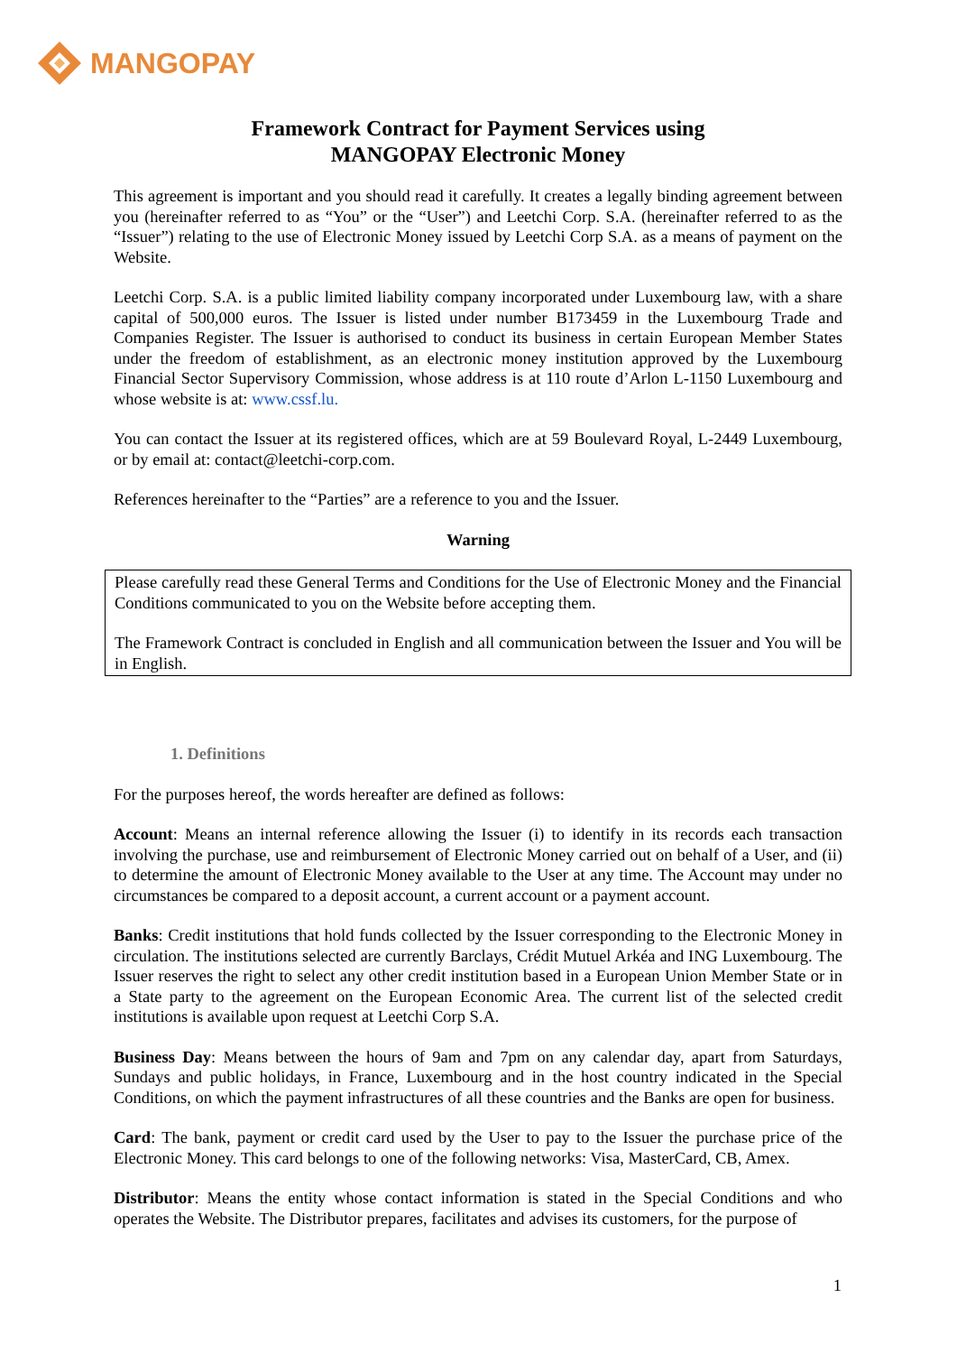MANGOPAY
Framework Contract for Payment Services using
MANGOPAY Electronic Money
This agreement is important and you should read it carefully. It creates a legally binding agreement between you (hereinafter referred to as “You” or the “User”) and Leetchi Corp. S.A. (hereinafter referred to as the “Issuer”) relating to the use of Electronic Money issued by Leetchi Corp S.A. as a means of payment on the Website.
Leetchi Corp. S.A. is a public limited liability company incorporated under Luxembourg law, with a share capital of 500,000 euros. The Issuer is listed under number B173459 in the Luxembourg Trade and Companies Register. The Issuer is authorised to conduct its business in certain European Member States under the freedom of establishment, as an electronic money institution approved by the Luxembourg Financial Sector Supervisory Commission, whose address is at 110 route d’Arlon L-1150 Luxembourg and whose website is at: www.cssf.lu.
You can contact the Issuer at its registered offices, which are at 59 Boulevard Royal, L-2449 Luxembourg, or by email at: contact@leetchi-corp.com.
References hereinafter to the “Parties” are a reference to you and the Issuer.
Warning
Please carefully read these General Terms and Conditions for the Use of Electronic Money and the Financial Conditions communicated to you on the Website before accepting them.
The Framework Contract is concluded in English and all communication between the Issuer and You will be in English.
1. Definitions
For the purposes hereof, the words hereafter are defined as follows:
Account: Means an internal reference allowing the Issuer (i) to identify in its records each transaction involving the purchase, use and reimbursement of Electronic Money carried out on behalf of a User, and (ii) to determine the amount of Electronic Money available to the User at any time. The Account may under no circumstances be compared to a deposit account, a current account or a payment account.
Banks: Credit institutions that hold funds collected by the Issuer corresponding to the Electronic Money in circulation. The institutions selected are currently Barclays, Crédit Mutuel Arkéa and ING Luxembourg. The Issuer reserves the right to select any other credit institution based in a European Union Member State or in a State party to the agreement on the European Economic Area. The current list of the selected credit institutions is available upon request at Leetchi Corp S.A.
Business Day: Means between the hours of 9am and 7pm on any calendar day, apart from Saturdays, Sundays and public holidays, in France, Luxembourg and in the host country indicated in the Special Conditions, on which the payment infrastructures of all these countries and the Banks are open for business.
Card: The bank, payment or credit card used by the User to pay to the Issuer the purchase price of the Electronic Money. This card belongs to one of the following networks: Visa, MasterCard, CB, Amex.
Distributor: Means the entity whose contact information is stated in the Special Conditions and who operates the Website. The Distributor prepares, facilitates and advises its customers, for the purpose of
1